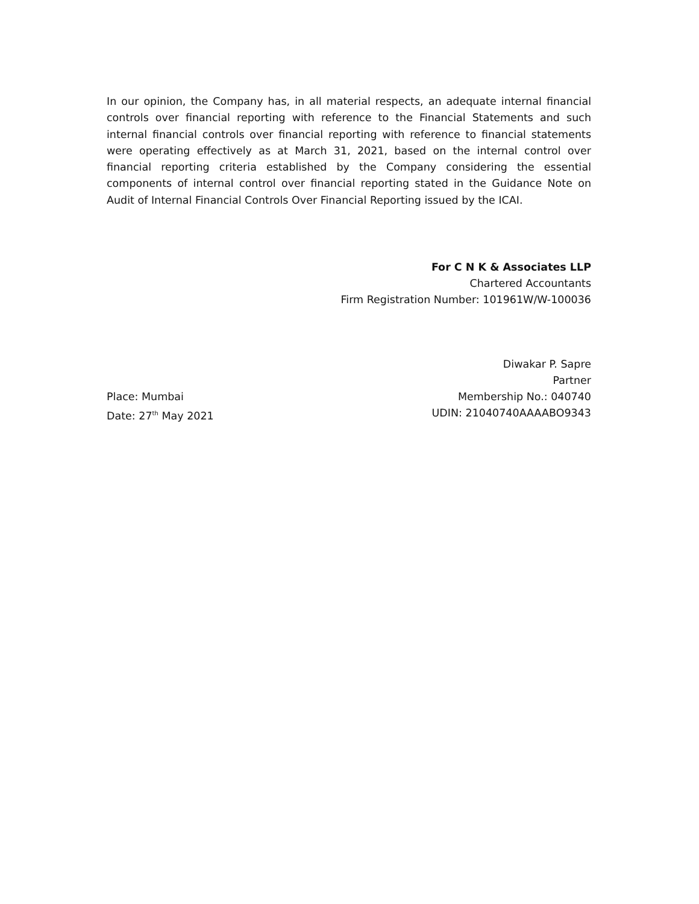In our opinion, the Company has, in all material respects, an adequate internal financial controls over financial reporting with reference to the Financial Statements and such internal financial controls over financial reporting with reference to financial statements were operating effectively as at March 31, 2021, based on the internal control over financial reporting criteria established by the Company considering the essential components of internal control over financial reporting stated in the Guidance Note on Audit of Internal Financial Controls Over Financial Reporting issued by the ICAI.
For C N K & Associates LLP
Chartered Accountants
Firm Registration Number: 101961W/W-100036
Diwakar P. Sapre
Partner
Place: Mumbai Membership No.: 040740
Date: 27<sup>th</sup> May 2021 UDIN: 21040740AAAABO9343